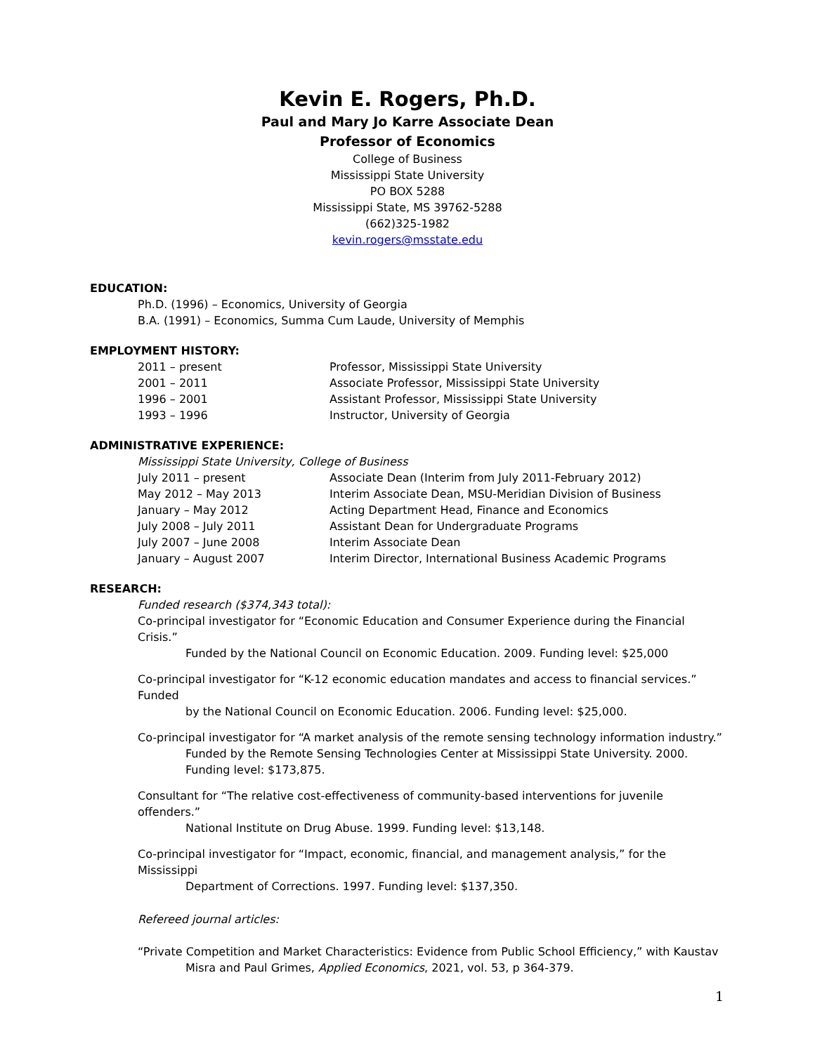Kevin E. Rogers, Ph.D.
Paul and Mary Jo Karre Associate Dean
Professor of Economics
College of Business
Mississippi State University
PO BOX 5288
Mississippi State, MS 39762-5288
(662)325-1982
kevin.rogers@msstate.edu
EDUCATION:
Ph.D. (1996) – Economics, University of Georgia
B.A. (1991) – Economics, Summa Cum Laude, University of Memphis
EMPLOYMENT HISTORY:
2011 – present Professor, Mississippi State University
2001 – 2011 Associate Professor, Mississippi State University
1996 – 2001 Assistant Professor, Mississippi State University
1993 – 1996 Instructor, University of Georgia
ADMINISTRATIVE EXPERIENCE:
Mississippi State University, College of Business
July 2011 – present Associate Dean (Interim from July 2011-February 2012)
May 2012 – May 2013 Interim Associate Dean, MSU-Meridian Division of Business
January – May 2012 Acting Department Head, Finance and Economics
July 2008 – July 2011 Assistant Dean for Undergraduate Programs
July 2007 – June 2008 Interim Associate Dean
January – August 2007 Interim Director, International Business Academic Programs
RESEARCH:
Funded research ($374,343 total):
Co-principal investigator for “Economic Education and Consumer Experience during the Financial Crisis.”
Funded by the National Council on Economic Education. 2009. Funding level: $25,000
Co-principal investigator for “K-12 economic education mandates and access to financial services.” Funded
by the National Council on Economic Education. 2006. Funding level: $25,000.
Co-principal investigator for “A market analysis of the remote sensing technology information industry.”
Funded by the Remote Sensing Technologies Center at Mississippi State University. 2000. Funding level: $173,875.
Consultant for “The relative cost-effectiveness of community-based interventions for juvenile offenders.”
National Institute on Drug Abuse. 1999. Funding level: $13,148.
Co-principal investigator for “Impact, economic, financial, and management analysis,” for the Mississippi
Department of Corrections. 1997. Funding level: $137,350.
Refereed journal articles:
“Private Competition and Market Characteristics: Evidence from Public School Efficiency,” with Kaustav
Misra and Paul Grimes, Applied Economics, 2021, vol. 53, p 364-379.
1